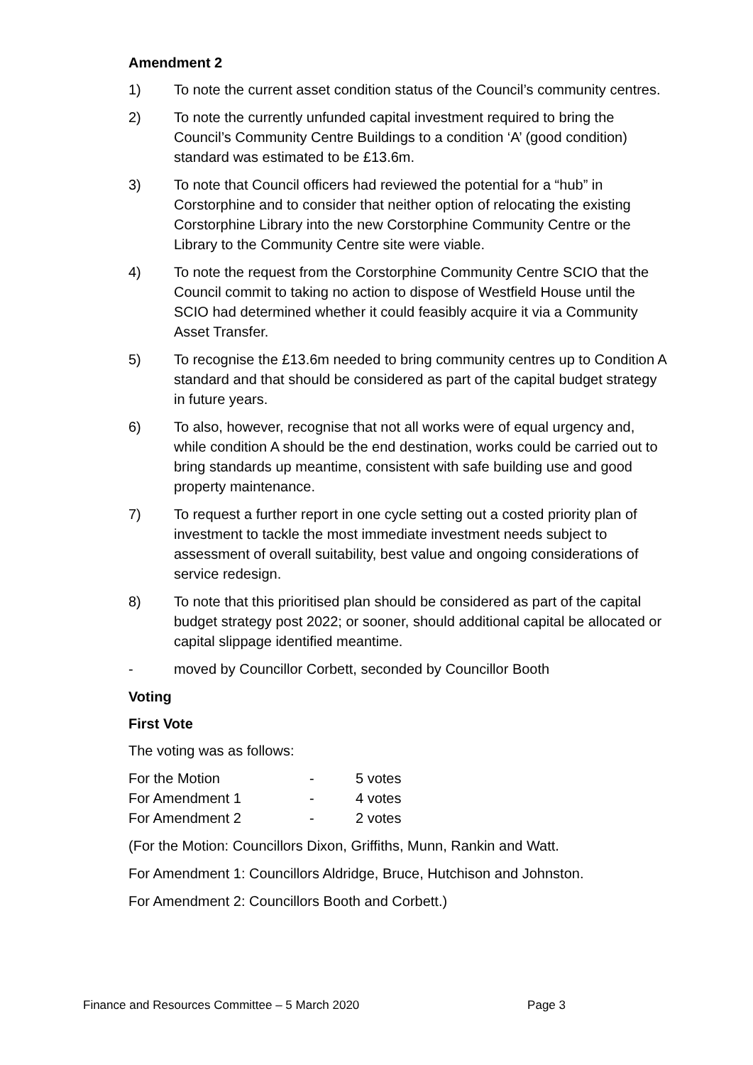Amendment 2
1) To note the current asset condition status of the Council’s community centres.
2) To note the currently unfunded capital investment required to bring the Council’s Community Centre Buildings to a condition ‘A’ (good condition) standard was estimated to be £13.6m.
3) To note that Council officers had reviewed the potential for a “hub” in Corstorphine and to consider that neither option of relocating the existing Corstorphine Library into the new Corstorphine Community Centre or the Library to the Community Centre site were viable.
4) To note the request from the Corstorphine Community Centre SCIO that the Council commit to taking no action to dispose of Westfield House until the SCIO had determined whether it could feasibly acquire it via a Community Asset Transfer.
5) To recognise the £13.6m needed to bring community centres up to Condition A standard and that should be considered as part of the capital budget strategy in future years.
6) To also, however, recognise that not all works were of equal urgency and, while condition A should be the end destination, works could be carried out to bring standards up meantime, consistent with safe building use and good property maintenance.
7) To request a further report in one cycle setting out a costed priority plan of investment to tackle the most immediate investment needs subject to assessment of overall suitability, best value and ongoing considerations of service redesign.
8) To note that this prioritised plan should be considered as part of the capital budget strategy post 2022; or sooner, should additional capital be allocated or capital slippage identified meantime.
- moved by Councillor Corbett, seconded by Councillor Booth
Voting
First Vote
The voting was as follows:
| For the Motion | - | 5 votes |
| For Amendment 1 | - | 4 votes |
| For Amendment 2 | - | 2 votes |
(For the Motion: Councillors Dixon, Griffiths, Munn, Rankin and Watt.
For Amendment 1: Councillors Aldridge, Bruce, Hutchison and Johnston.
For Amendment 2: Councillors Booth and Corbett.)
Finance and Resources Committee – 5 March 2020 Page 3